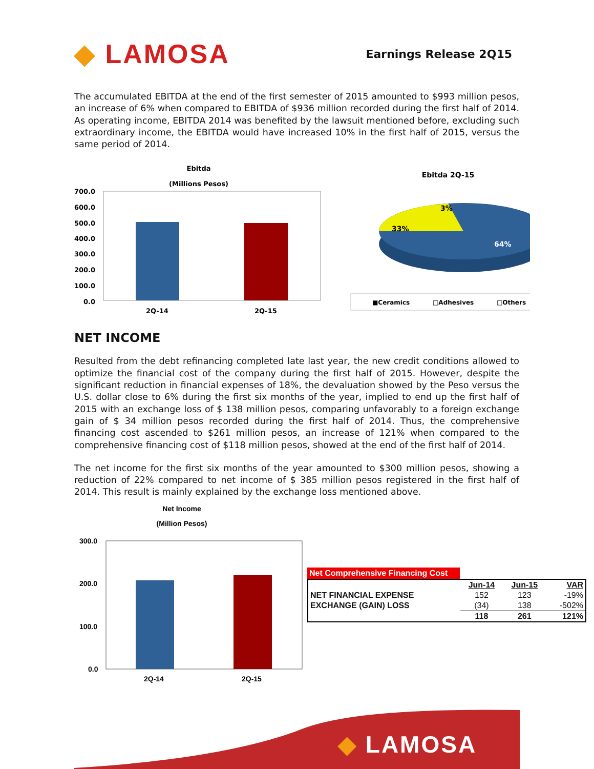◆ LAMOSA
Earnings Release 2Q15
The accumulated EBITDA at the end of the first semester of 2015 amounted to $993 million pesos, an increase of 6% when compared to EBITDA of $936 million recorded during the first half of 2014. As operating income, EBITDA 2014 was benefited by the lawsuit mentioned before, excluding such extraordinary income, the EBITDA would have increased 10% in the first half of 2015, versus the same period of 2014.
Ebitda
(Millions Pesos)
700.0
600.0
500.0
400.0
300.0
200.0
100.0
0.0
2Q-14
2Q-15
Ebitda 2Q-15
3%
33%
64%
■Ceramics
□Adhesives
□Others
NET INCOME
Resulted from the debt refinancing completed late last year, the new credit conditions allowed to optimize the financial cost of the company during the first half of 2015. However, despite the significant reduction in financial expenses of 18%, the devaluation showed by the Peso versus the U.S. dollar close to 6% during the first six months of the year, implied to end up the first half of 2015 with an exchange loss of $ 138 million pesos, comparing unfavorably to a foreign exchange gain of $ 34 million pesos recorded during the first half of 2014. Thus, the comprehensive financing cost ascended to $261 million pesos, an increase of 121% when compared to the comprehensive financing cost of $118 million pesos, showed at the end of the first half of 2014.
The net income for the first six months of the year amounted to $300 million pesos, showing a reduction of 22% compared to net income of $ 385 million pesos registered in the first half of 2014. This result is mainly explained by the exchange loss mentioned above.
Net Income
(Million Pesos)
300.0
200.0
100.0
0.0
2Q-14
2Q-15
Net Comprehensive Financing Cost
| | Jun-14 | Jun-15 | VAR |
| --- | --- | --- | --- |
| NET FINANCIAL EXPENSE | 152 | 123 | -19% |
| EXCHANGE (GAIN) LOSS | (34) | 138 | -502% |
| | 118 | 261 | 121% |
◆ LAMOSA